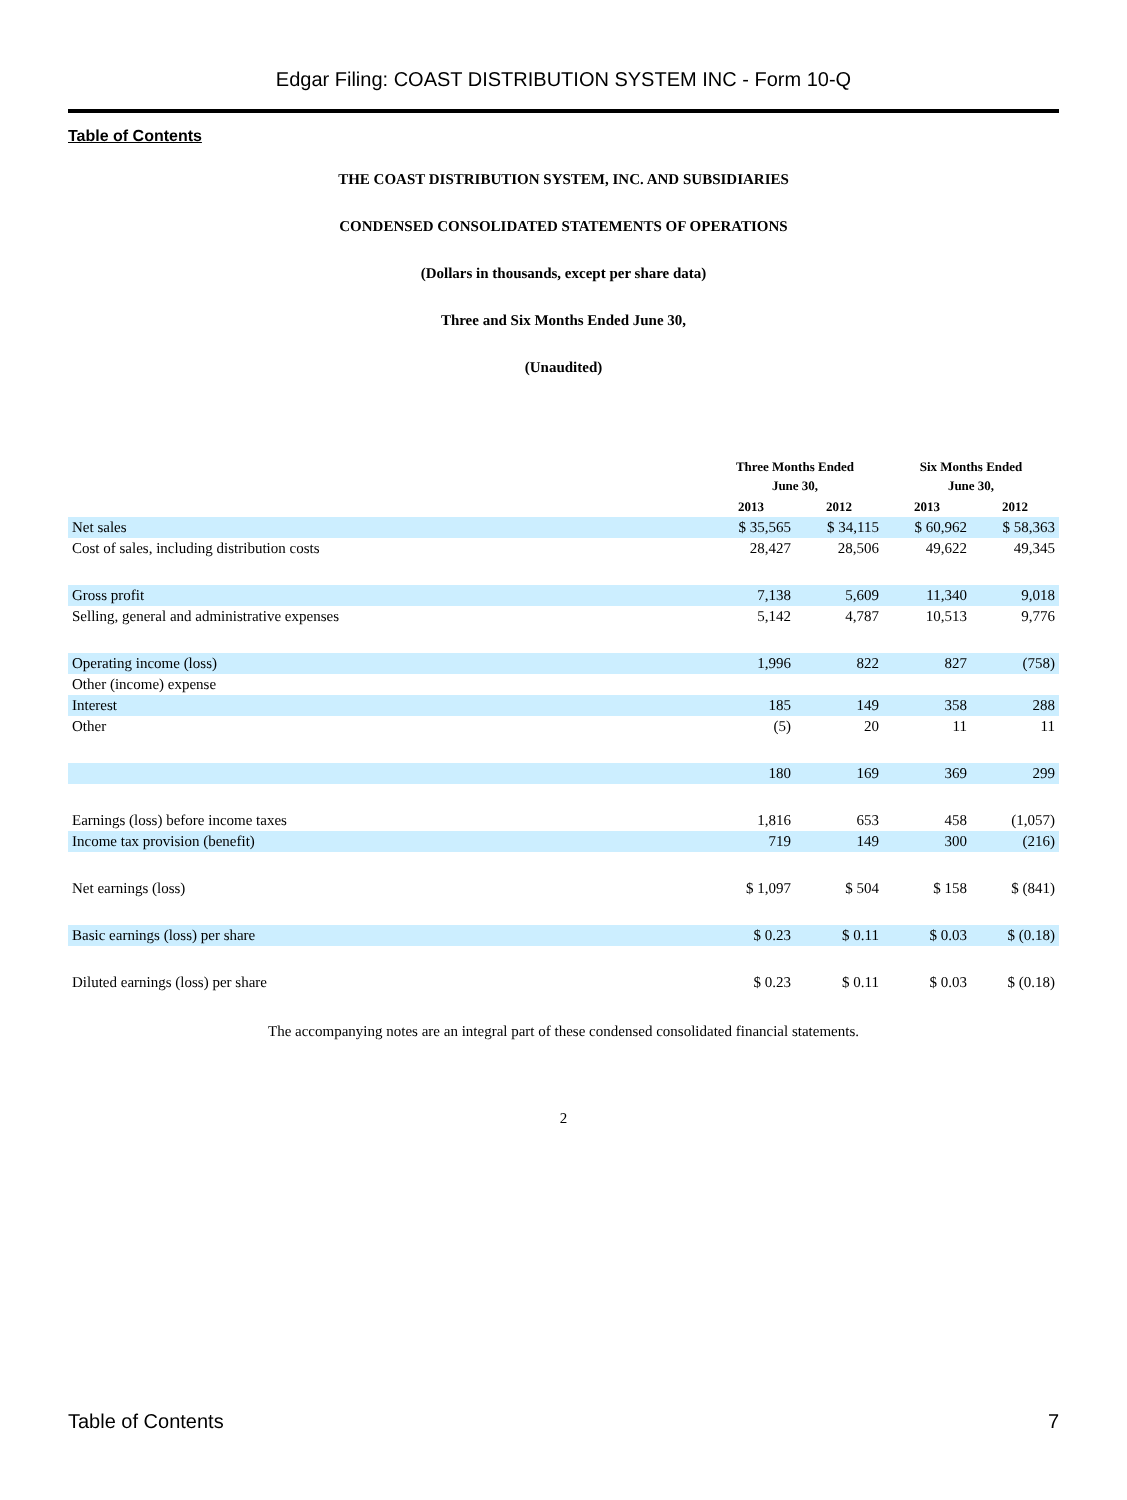Edgar Filing: COAST DISTRIBUTION SYSTEM INC - Form 10-Q
Table of Contents
THE COAST DISTRIBUTION SYSTEM, INC. AND SUBSIDIARIES
CONDENSED CONSOLIDATED STATEMENTS OF OPERATIONS
(Dollars in thousands, except per share data)
Three and Six Months Ended June 30,
(Unaudited)
| | Three Months Ended June 30, | | Six Months Ended June 30, | |
| --- | --- | --- | --- | --- |
| | 2013 | 2012 | 2013 | 2012 |
| Net sales | $ 35,565 | $ 34,115 | $ 60,962 | $ 58,363 |
| Cost of sales, including distribution costs | 28,427 | 28,506 | 49,622 | 49,345 |
| Gross profit | 7,138 | 5,609 | 11,340 | 9,018 |
| Selling, general and administrative expenses | 5,142 | 4,787 | 10,513 | 9,776 |
| Operating income (loss) | 1,996 | 822 | 827 | (758) |
| Other (income) expense | | | | |
| Interest | 185 | 149 | 358 | 288 |
| Other | (5) | 20 | 11 | 11 |
| | 180 | 169 | 369 | 299 |
| Earnings (loss) before income taxes | 1,816 | 653 | 458 | (1,057) |
| Income tax provision (benefit) | 719 | 149 | 300 | (216) |
| Net earnings (loss) | $ 1,097 | $ 504 | $ 158 | $ (841) |
| Basic earnings (loss) per share | $ 0.23 | $ 0.11 | $ 0.03 | $ (0.18) |
| Diluted earnings (loss) per share | $ 0.23 | $ 0.11 | $ 0.03 | $ (0.18) |
The accompanying notes are an integral part of these condensed consolidated financial statements.
2
Table of Contents 7